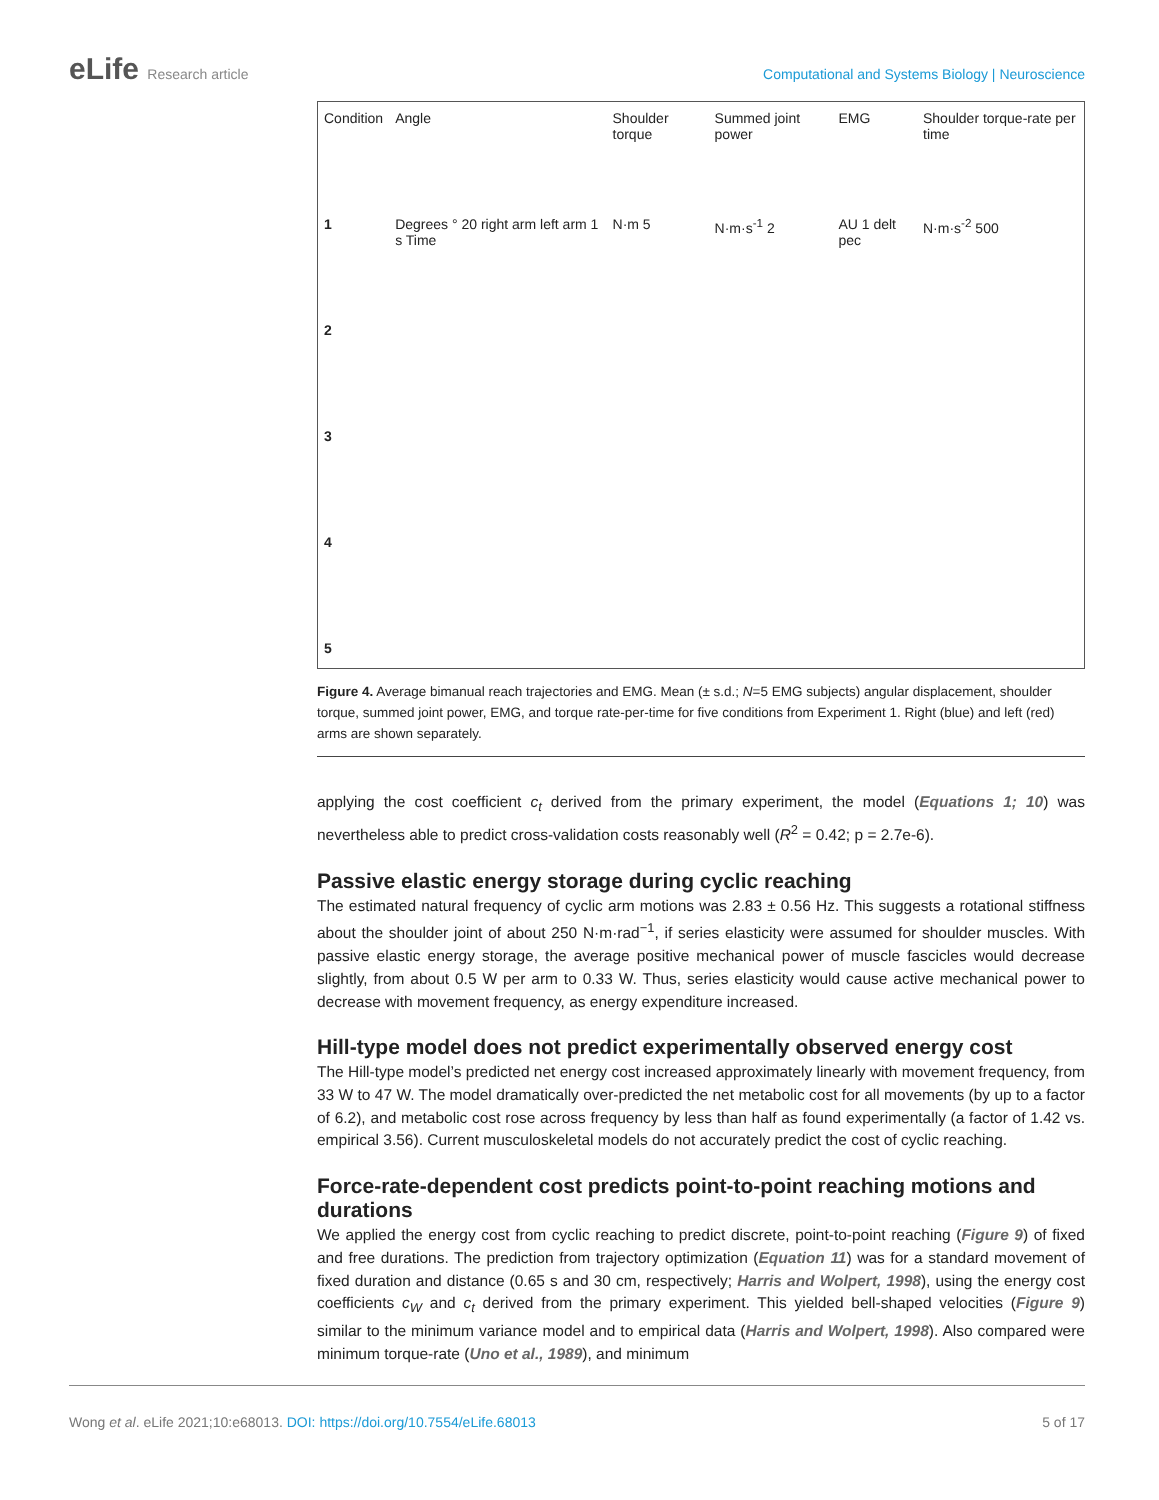eLife Research article Computational and Systems Biology | Neuroscience
| Condition | Angle | Shoulder torque | Summed joint power | EMG | Shoulder torque-rate per time |
| 1 | Degrees ° 20 right arm left arm 1 s Time | N·m 5 | N·m·s<sup>-1</sup> 2 | AU 1 delt pec | N·m·s<sup>-2</sup> 500 |
| 2 | | | | | |
| 3 | | | | | |
| 4 | | | | | |
| 5 | | | | | |
Figure 4. Average bimanual reach trajectories and EMG. Mean (± s.d.; N=5 EMG subjects) angular displacement, shoulder torque, summed joint power, EMG, and torque rate-per-time for five conditions from Experiment 1. Right (blue) and left (red) arms are shown separately.
applying the cost coefficient c<sub>t</sub> derived from the primary experiment, the model (Equations 1; 10) was nevertheless able to predict cross-validation costs reasonably well (R<sup>2</sup> = 0.42; p = 2.7e-6).
Passive elastic energy storage during cyclic reaching
The estimated natural frequency of cyclic arm motions was 2.83 ± 0.56 Hz. This suggests a rotational stiffness about the shoulder joint of about 250 N·m·rad<sup>−1</sup>, if series elasticity were assumed for shoulder muscles. With passive elastic energy storage, the average positive mechanical power of muscle fasci­cles would decrease slightly, from about 0.5 W per arm to 0.33 W. Thus, series elasticity would cause active mechanical power to decrease with movement frequency, as energy expenditure increased.
Hill-type model does not predict experimentally observed energy cost
The Hill-type model’s predicted net energy cost increased approximately linearly with movement frequency, from 33 W to 47 W. The model dramatically over-predicted the net metabolic cost for all movements (by up to a factor of 6.2), and metabolic cost rose across frequency by less than half as found experimentally (a factor of 1.42 vs. empirical 3.56). Current musculoskeletal models do not accurately predict the cost of cyclic reaching.
Force-rate-dependent cost predicts point-to-point reaching motions and durations
We applied the energy cost from cyclic reaching to predict discrete, point-to-point reaching (Figure 9) of fixed and free durations. The prediction from trajectory optimization (Equation 11) was for a stan­dard movement of fixed duration and distance (0.65 s and 30 cm, respectively; Harris and Wolpert, 1998), using the energy cost coefficients c<sub>W</sub> and c<sub>t</sub> derived from the primary experiment. This yielded bell-shaped velocities (Figure 9) similar to the minimum variance model and to empirical data (Harris and Wolpert, 1998). Also compared were minimum torque-rate (Uno et al., 1989), and minimum
Wong et al. eLife 2021;10:e68013. DOI: https://doi.org/10.7554/eLife.68013
5 of 17